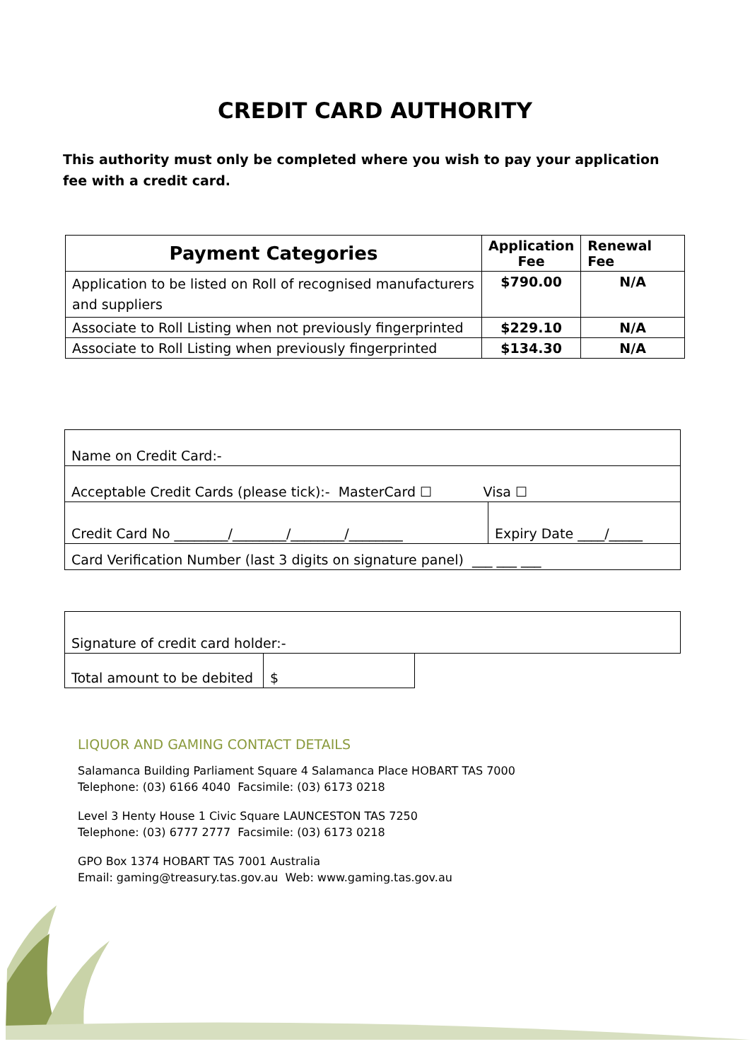CREDIT CARD AUTHORITY
This authority must only be completed where you wish to pay your application fee with a credit card.
| Payment Categories | Application Fee | Renewal Fee |
| --- | --- | --- |
| Application to be listed on Roll of recognised manufacturers and suppliers | $790.00 | N/A |
| Associate to Roll Listing when not previously fingerprinted | $229.10 | N/A |
| Associate to Roll Listing when previously fingerprinted | $134.30 | N/A |
| Name on Credit Card:- | |
| Acceptable Credit Cards (please tick):- MasterCard ☐ Visa ☐ | |
| Credit Card No ________/________/________/________ | Expiry Date ____/_____ |
| Card Verification Number (last 3 digits on signature panel) ___ ___ ___ | |
| Signature of credit card holder:- | | |
| Total amount to be debited | $ | |
LIQUOR AND GAMING CONTACT DETAILS
Salamanca Building Parliament Square 4 Salamanca Place HOBART TAS 7000
Telephone: (03) 6166 4040 Facsimile: (03) 6173 0218
Level 3 Henty House 1 Civic Square LAUNCESTON TAS 7250
Telephone: (03) 6777 2777 Facsimile: (03) 6173 0218
GPO Box 1374 HOBART TAS 7001 Australia
Email: gaming@treasury.tas.gov.au Web: www.gaming.tas.gov.au